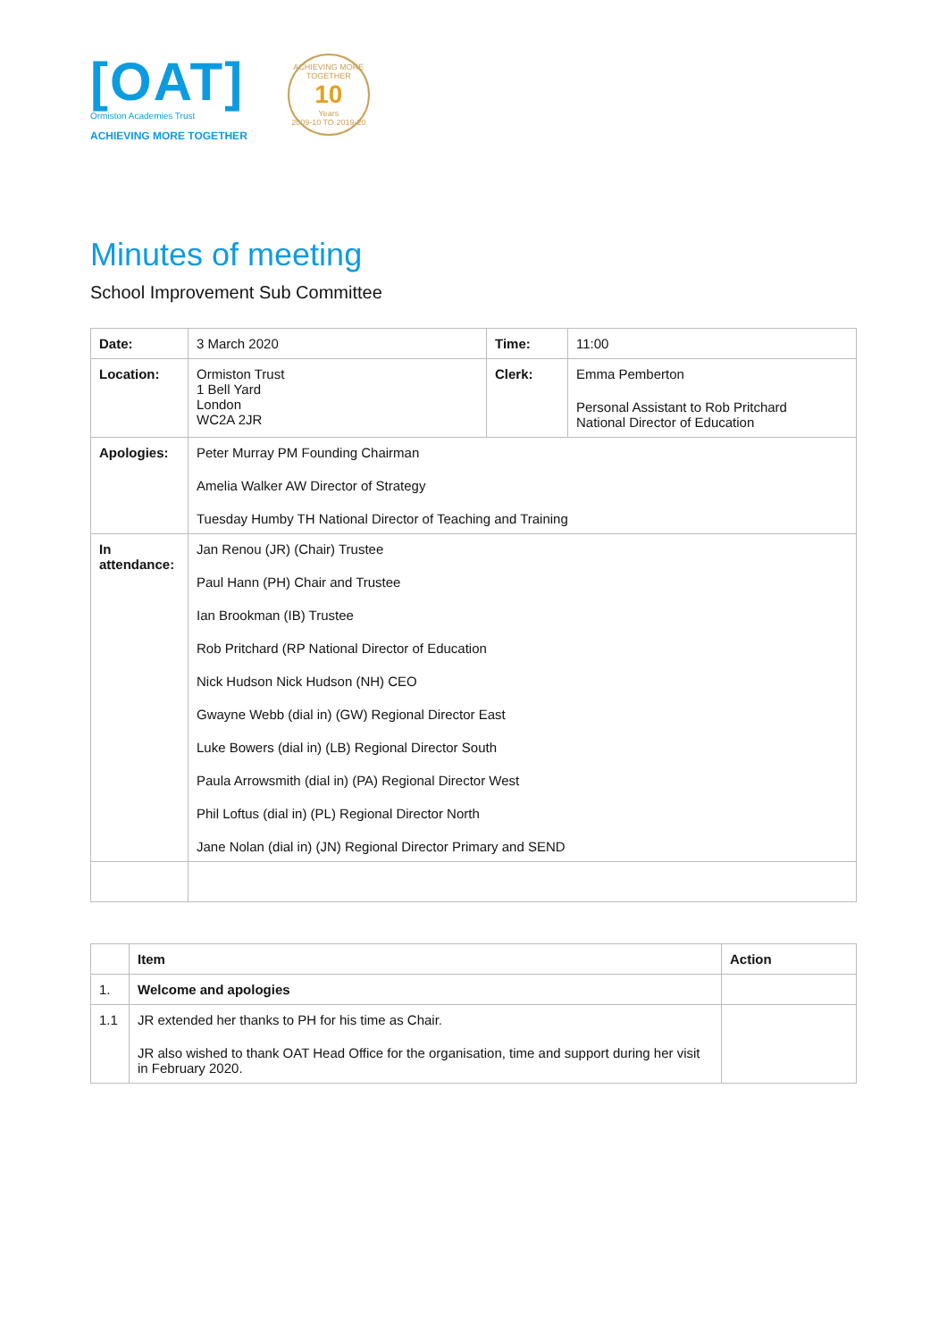[OAT]
Ormiston Academies Trust
ACHIEVING MORE TOGETHER
ACHIEVING MORE TOGETHER
10
Years
2009-10 TO 2019-20
Minutes of meeting
School Improvement Sub Committee
| Date: | 3 March 2020 | Time: | 11:00 |
| Location: | Ormiston Trust 1 Bell Yard London WC2A 2JR | Clerk: | Emma Pemberton Personal Assistant to Rob Pritchard National Director of Education |
| Apologies: | Peter Murray PM Founding Chairman Amelia Walker AW Director of Strategy Tuesday Humby TH National Director of Teaching and Training | | |
| In attendance: | Jan Renou (JR) (Chair) Trustee Paul Hann (PH) Chair and Trustee Ian Brookman (IB) Trustee Rob Pritchard (RP National Director of Education Nick Hudson Nick Hudson (NH) CEO Gwayne Webb (dial in) (GW) Regional Director East Luke Bowers (dial in) (LB) Regional Director South Paula Arrowsmith (dial in) (PA) Regional Director West Phil Loftus (dial in) (PL) Regional Director North Jane Nolan (dial in) (JN) Regional Director Primary and SEND | | |
| | Item | Action |
| --- | --- | --- |
| 1. | Welcome and apologies | |
| 1.1 | JR extended her thanks to PH for his time as Chair. JR also wished to thank OAT Head Office for the organisation, time and support during her visit in February 2020. | |